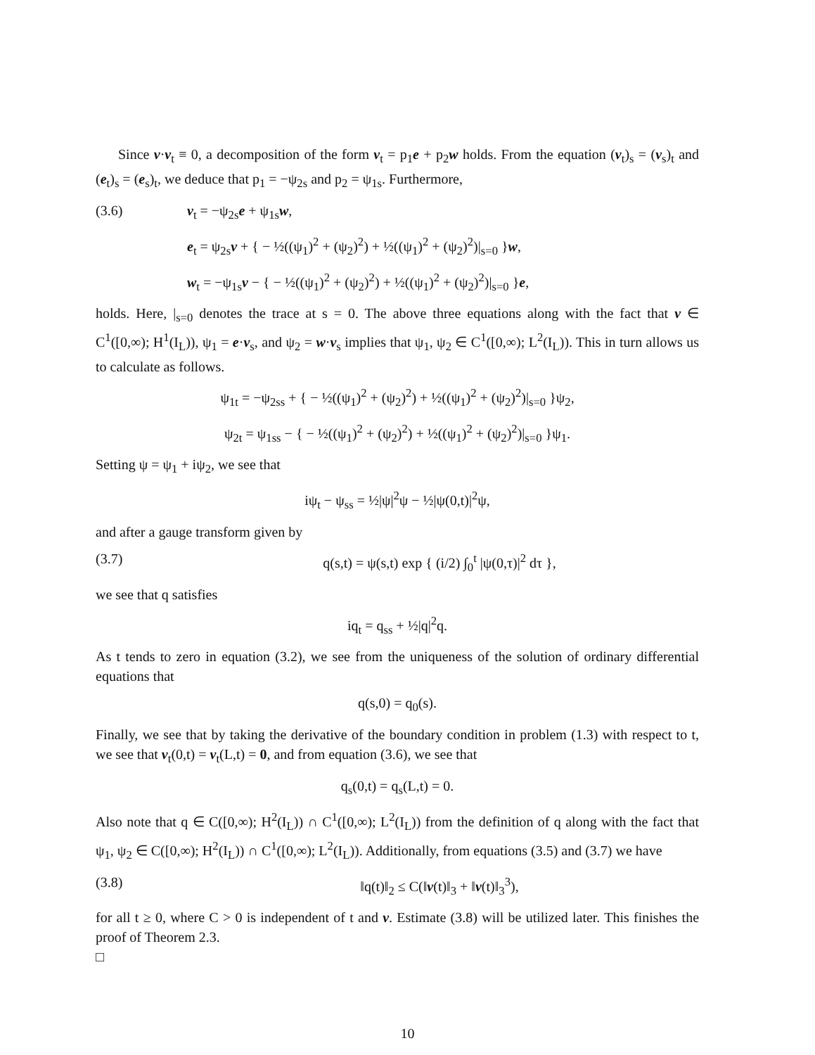Since v·v<sub>t</sub> ≡ 0, a decomposition of the form v<sub>t</sub> = p<sub>1</sub>e + p<sub>2</sub>w holds. From the equation (v<sub>t</sub>)<sub>s</sub> = (v<sub>s</sub>)<sub>t</sub> and (e<sub>t</sub>)<sub>s</sub> = (e<sub>s</sub>)<sub>t</sub>, we deduce that p<sub>1</sub> = −ψ<sub>2s</sub> and p<sub>2</sub> = ψ<sub>1s</sub>. Furthermore,
(3.6) v<sub>t</sub> = −ψ<sub>2s</sub>e + ψ<sub>1s</sub>w,
e<sub>t</sub> = ψ<sub>2s</sub>v + { − ½((ψ<sub>1</sub>)<sup>2</sup> + (ψ<sub>2</sub>)<sup>2</sup>) + ½((ψ<sub>1</sub>)<sup>2</sup> + (ψ<sub>2</sub>)<sup>2</sup>)|<sub>s=0</sub> }w,
w<sub>t</sub> = −ψ<sub>1s</sub>v − { − ½((ψ<sub>1</sub>)<sup>2</sup> + (ψ<sub>2</sub>)<sup>2</sup>) + ½((ψ<sub>1</sub>)<sup>2</sup> + (ψ<sub>2</sub>)<sup>2</sup>)|<sub>s=0</sub> }e,
holds. Here, |<sub>s=0</sub> denotes the trace at s = 0. The above three equations along with the fact that v ∈ C<sup>1</sup>([0,∞); H<sup>1</sup>(I<sub>L</sub>)), ψ<sub>1</sub> = e·v<sub>s</sub>, and ψ<sub>2</sub> = w·v<sub>s</sub> implies that ψ<sub>1</sub>, ψ<sub>2</sub> ∈ C<sup>1</sup>([0,∞); L<sup>2</sup>(I<sub>L</sub>)). This in turn allows us to calculate as follows.
ψ<sub>1t</sub> = −ψ<sub>2ss</sub> + { − ½((ψ<sub>1</sub>)<sup>2</sup> + (ψ<sub>2</sub>)<sup>2</sup>) + ½((ψ<sub>1</sub>)<sup>2</sup> + (ψ<sub>2</sub>)<sup>2</sup>)|<sub>s=0</sub> }ψ<sub>2</sub>,
ψ<sub>2t</sub> = ψ<sub>1ss</sub> − { − ½((ψ<sub>1</sub>)<sup>2</sup> + (ψ<sub>2</sub>)<sup>2</sup>) + ½((ψ<sub>1</sub>)<sup>2</sup> + (ψ<sub>2</sub>)<sup>2</sup>)|<sub>s=0</sub> }ψ<sub>1</sub>.
Setting ψ = ψ<sub>1</sub> + iψ<sub>2</sub>, we see that
iψ<sub>t</sub> − ψ<sub>ss</sub> = ½|ψ|<sup>2</sup>ψ − ½|ψ(0,t)|<sup>2</sup>ψ,
and after a gauge transform given by
(3.7) q(s,t) = ψ(s,t) exp { (i/2) ∫<sub>0</sub><sup>t</sup> |ψ(0,τ)|<sup>2</sup> dτ },
we see that q satisfies
iq<sub>t</sub> = q<sub>ss</sub> + ½|q|<sup>2</sup>q.
As t tends to zero in equation (3.2), we see from the uniqueness of the solution of ordinary differential equations that
q(s,0) = q<sub>0</sub>(s).
Finally, we see that by taking the derivative of the boundary condition in problem (1.3) with respect to t, we see that v<sub>t</sub>(0,t) = v<sub>t</sub>(L,t) = 0, and from equation (3.6), we see that
q<sub>s</sub>(0,t) = q<sub>s</sub>(L,t) = 0.
Also note that q ∈ C([0,∞); H<sup>2</sup>(I<sub>L</sub>)) ∩ C<sup>1</sup>([0,∞); L<sup>2</sup>(I<sub>L</sub>)) from the definition of q along with the fact that ψ<sub>1</sub>, ψ<sub>2</sub> ∈ C([0,∞); H<sup>2</sup>(I<sub>L</sub>)) ∩ C<sup>1</sup>([0,∞); L<sup>2</sup>(I<sub>L</sub>)). Additionally, from equations (3.5) and (3.7) we have
(3.8) ‖q(t)‖<sub>2</sub> ≤ C(‖v(t)‖<sub>3</sub> + ‖v(t)‖<sub>3</sub><sup>3</sup>),
for all t ≥ 0, where C > 0 is independent of t and v. Estimate (3.8) will be utilized later. This finishes the proof of Theorem 2.3.
□
10